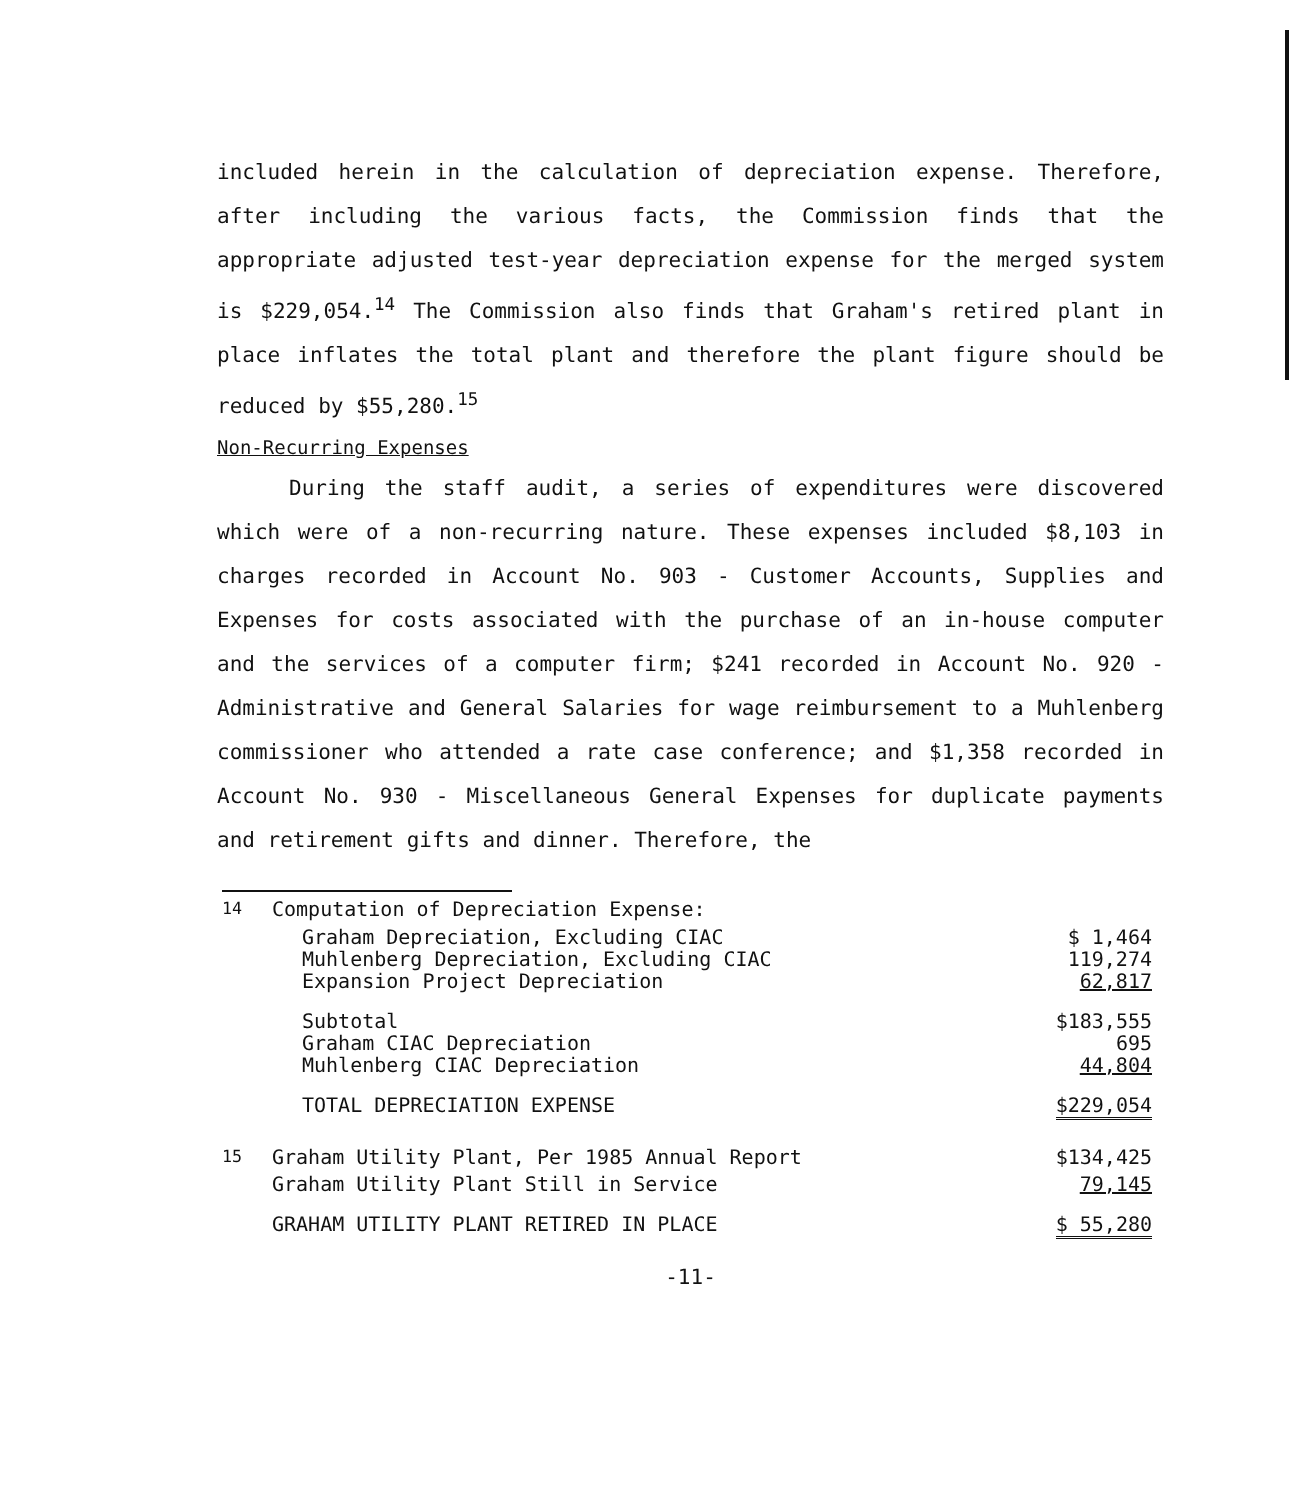included herein in the calculation of depreciation expense. Therefore, after including the various facts, the Commission finds that the appropriate adjusted test-year depreciation expense for the merged system is $229,054.<sup>14</sup> The Commission also finds that Graham's retired plant in place inflates the total plant and therefore the plant figure should be reduced by $55,280.<sup>15</sup>
Non-Recurring Expenses
During the staff audit, a series of expenditures were discovered which were of a non-recurring nature. These expenses included $8,103 in charges recorded in Account No. 903 - Customer Accounts, Supplies and Expenses for costs associated with the purchase of an in-house computer and the services of a computer firm; $241 recorded in Account No. 920 - Administrative and General Salaries for wage reimbursement to a Muhlenberg commissioner who attended a rate case conference; and $1,358 recorded in Account No. 930 - Miscellaneous General Expenses for duplicate payments and retirement gifts and dinner. Therefore, the
| <sup>14</sup> | Computation of Depreciation Expense: | |
| | Graham Depreciation, Excluding CIAC | $ 1,464 |
| | Muhlenberg Depreciation, Excluding CIAC | 119,274 |
| | Expansion Project Depreciation | 62,817 |
| | Subtotal | $183,555 |
| | Graham CIAC Depreciation | 695 |
| | Muhlenberg CIAC Depreciation | 44,804 |
| | TOTAL DEPRECIATION EXPENSE | $229,054 |
| <sup>15</sup> | Graham Utility Plant, Per 1985 Annual Report | $134,425 |
| | Graham Utility Plant Still in Service | 79,145 |
| | GRAHAM UTILITY PLANT RETIRED IN PLACE | $ 55,280 |
-11-